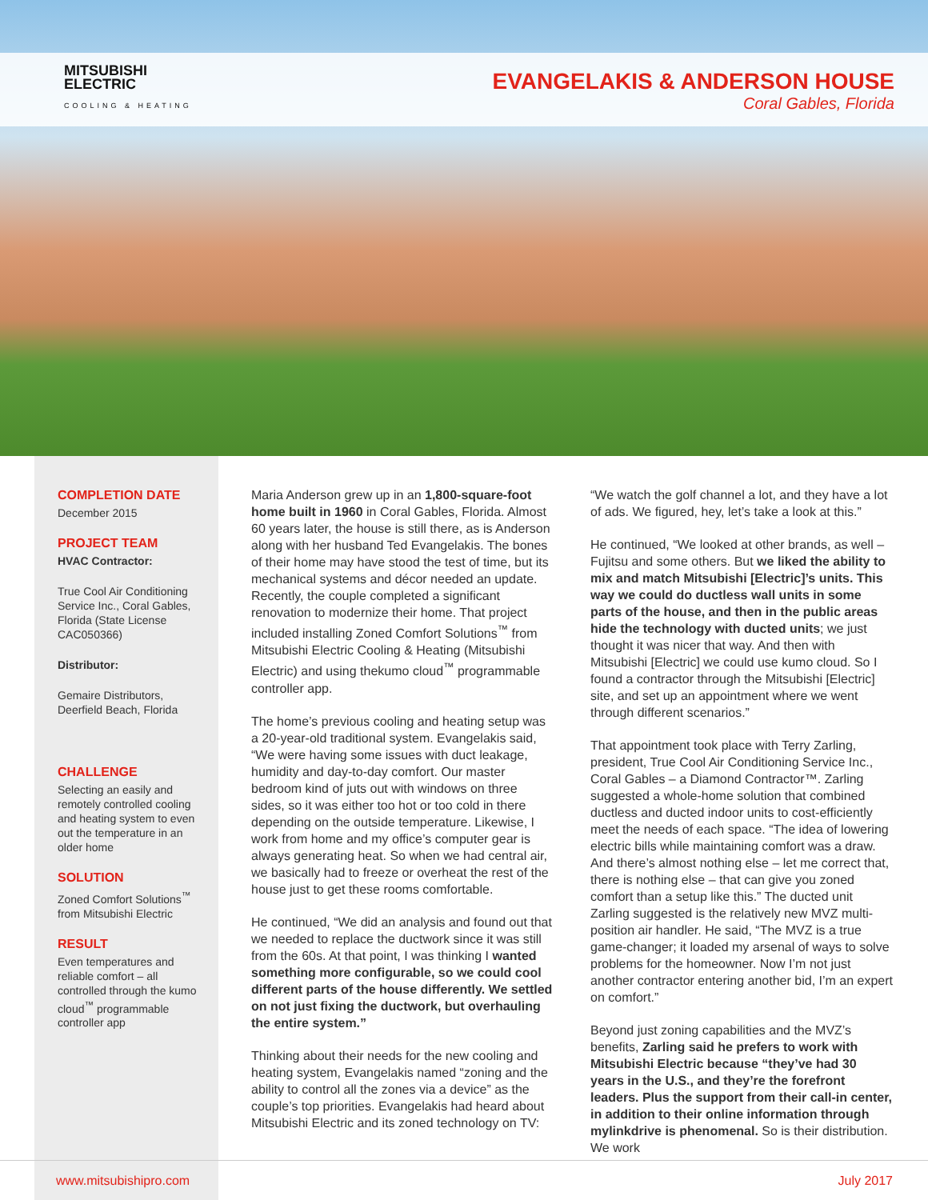MITSUBISHI
ELECTRIC
COOLING & HEATING
EVANGELAKIS & ANDERSON HOUSE
Coral Gables, Florida
COMPLETION DATE
December 2015
PROJECT TEAM
HVAC Contractor:
True Cool Air Conditioning Service Inc., Coral Gables, Florida (State License CAC050366)
Distributor:
Gemaire Distributors, Deerfield Beach, Florida
CHALLENGE
Selecting an easily and remotely controlled cooling and heating system to even out the temperature in an older home
SOLUTION
Zoned Comfort Solutions<sup>™</sup> from Mitsubishi Electric
RESULT
Even temperatures and reliable comfort – all controlled through the kumo cloud<sup>™</sup> programmable controller app
Maria Anderson grew up in an 1,800-square-foot home built in 1960 in Coral Gables, Florida. Almost 60 years later, the house is still there, as is Anderson along with her husband Ted Evangelakis. The bones of their home may have stood the test of time, but its mechanical systems and décor needed an update. Recently, the couple completed a significant renovation to modernize their home. That project included installing Zoned Comfort Solutions<sup>™</sup> from Mitsubishi Electric Cooling & Heating (Mitsubishi Electric) and using thekumo cloud<sup>™</sup> programmable controller app.
The home’s previous cooling and heating setup was a 20-year-old traditional system. Evangelakis said, “We were having some issues with duct leakage, humidity and day-to-day comfort. Our master bedroom kind of juts out with windows on three sides, so it was either too hot or too cold in there depending on the outside temperature. Likewise, I work from home and my office’s computer gear is always generating heat. So when we had central air, we basically had to freeze or overheat the rest of the house just to get these rooms comfortable.
He continued, “We did an analysis and found out that we needed to replace the ductwork since it was still from the 60s. At that point, I was thinking I wanted something more configurable, so we could cool different parts of the house differently. We settled on not just fixing the ductwork, but overhauling the entire system.”
Thinking about their needs for the new cooling and heating system, Evangelakis named “zoning and the ability to control all the zones via a device” as the couple’s top priorities. Evangelakis had heard about Mitsubishi Electric and its zoned technology on TV:
“We watch the golf channel a lot, and they have a lot of ads. We figured, hey, let’s take a look at this.”
He continued, “We looked at other brands, as well – Fujitsu and some others. But we liked the ability to mix and match Mitsubishi [Electric]’s units. This way we could do ductless wall units in some parts of the house, and then in the public areas hide the technology with ducted units; we just thought it was nicer that way. And then with Mitsubishi [Electric] we could use kumo cloud. So I found a contractor through the Mitsubishi [Electric] site, and set up an appointment where we went through different scenarios.”
That appointment took place with Terry Zarling, president, True Cool Air Conditioning Service Inc., Coral Gables – a Diamond Contractor™. Zarling suggested a whole-home solution that combined ductless and ducted indoor units to cost-efficiently meet the needs of each space. “The idea of lowering electric bills while maintaining comfort was a draw. And there’s almost nothing else – let me correct that, there is nothing else – that can give you zoned comfort than a setup like this.” The ducted unit Zarling suggested is the relatively new MVZ multi-position air handler. He said, “The MVZ is a true game-changer; it loaded my arsenal of ways to solve problems for the homeowner. Now I’m not just another contractor entering another bid, I’m an expert on comfort.”
Beyond just zoning capabilities and the MVZ’s benefits, Zarling said he prefers to work with Mitsubishi Electric because “they’ve had 30 years in the U.S., and they’re the forefront leaders. Plus the support from their call-in center, in addition to their online information through mylinkdrive is phenomenal. So is their distribution. We work
www.mitsubishipro.com July 2017